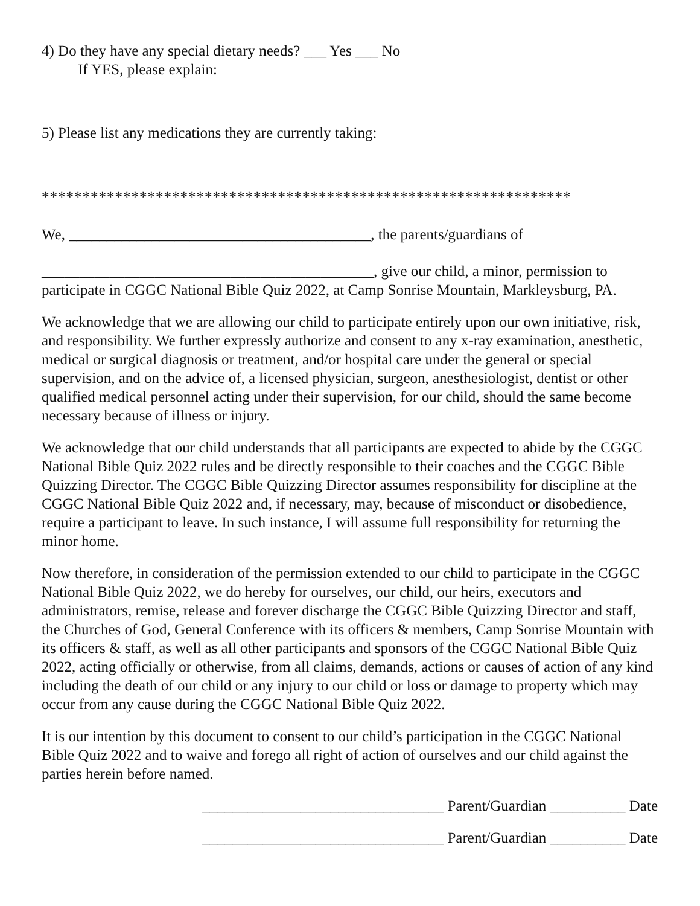4) Do they have any special dietary needs? ___ Yes ___ No
If YES, please explain:
5) Please list any medications they are currently taking:
*****************************************************************
We, ________________________________________, the parents/guardians of
____________________________________________, give our child, a minor, permission to participate in CGGC National Bible Quiz 2022, at Camp Sonrise Mountain, Markleysburg, PA.
We acknowledge that we are allowing our child to participate entirely upon our own initiative, risk, and responsibility. We further expressly authorize and consent to any x-ray examination, anesthetic, medical or surgical diagnosis or treatment, and/or hospital care under the general or special supervision, and on the advice of, a licensed physician, surgeon, anesthesiologist, dentist or other qualified medical personnel acting under their supervision, for our child, should the same become necessary because of illness or injury.
We acknowledge that our child understands that all participants are expected to abide by the CGGC National Bible Quiz 2022 rules and be directly responsible to their coaches and the CGGC Bible Quizzing Director. The CGGC Bible Quizzing Director assumes responsibility for discipline at the CGGC National Bible Quiz 2022 and, if necessary, may, because of misconduct or disobedience, require a participant to leave. In such instance, I will assume full responsibility for returning the minor home.
Now therefore, in consideration of the permission extended to our child to participate in the CGGC National Bible Quiz 2022, we do hereby for ourselves, our child, our heirs, executors and administrators, remise, release and forever discharge the CGGC Bible Quizzing Director and staff, the Churches of God, General Conference with its officers & members, Camp Sonrise Mountain with its officers & staff, as well as all other participants and sponsors of the CGGC National Bible Quiz 2022, acting officially or otherwise, from all claims, demands, actions or causes of action of any kind including the death of our child or any injury to our child or loss or damage to property which may occur from any cause during the CGGC National Bible Quiz 2022.
It is our intention by this document to consent to our child’s participation in the CGGC National Bible Quiz 2022 and to waive and forego all right of action of ourselves and our child against the parties herein before named.
________________________________ Parent/Guardian __________ Date
________________________________ Parent/Guardian __________ Date